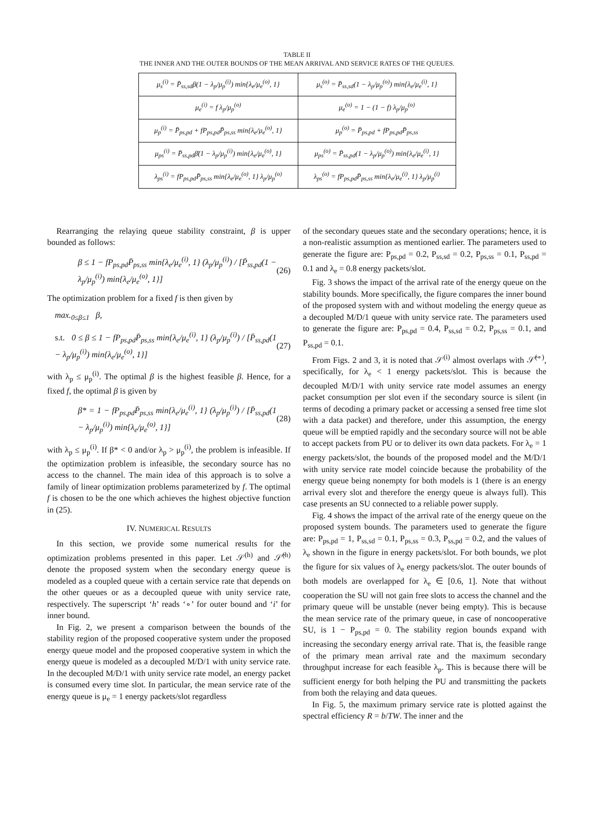TABLE II
THE INNER AND THE OUTER BOUNDS OF THE MEAN ARRIVAL AND SERVICE RATES OF THE QUEUES.
| μ<sub>s</sub><sup>(i)</sup> = P̄<sub>ss,sd</sub>β(1 − λ<sub>p</sub>/μ<sub>p</sub><sup>(i)</sup>) min{λ<sub>e</sub>/μ<sub>e</sub><sup>(o)</sup>, 1} | μ<sub>s</sub><sup>(o)</sup> = P̄<sub>ss,sd</sub>(1 − λ<sub>p</sub>/μ<sub>p</sub><sup>(o)</sup>) min{λ<sub>e</sub>/μ<sub>e</sub><sup>(i)</sup>, 1} |
| μ<sub>e</sub><sup>(i)</sup> = f λ<sub>p</sub>/μ<sub>p</sub><sup>(o)</sup> | μ<sub>e</sub><sup>(o)</sup> = 1 − (1 − f) λ<sub>p</sub>/μ<sub>p</sub><sup>(o)</sup> |
| μ<sub>p</sub><sup>(i)</sup> = P̄<sub>ps,pd</sub> + fP<sub>ps,pd</sub>P̄<sub>ps,ss</sub> min{λ<sub>e</sub>/μ<sub>e</sub><sup>(o)</sup>, 1} | μ<sub>p</sub><sup>(o)</sup> = P̄<sub>ps,pd</sub> + fP<sub>ps,pd</sub>P̄<sub>ps,ss</sub> |
| μ<sub>ps</sub><sup>(i)</sup> = P̄<sub>ss,pd</sub>β̄(1 − λ<sub>p</sub>/μ<sub>p</sub><sup>(i)</sup>) min{λ<sub>e</sub>/μ<sub>e</sub><sup>(o)</sup>, 1} | μ<sub>ps</sub><sup>(o)</sup> = P̄<sub>ss,pd</sub>(1 − λ<sub>p</sub>/μ<sub>p</sub><sup>(o)</sup>) min{λ<sub>e</sub>/μ<sub>e</sub><sup>(i)</sup>, 1} |
| λ<sub>ps</sub><sup>(i)</sup> = fP<sub>ps,pd</sub>P̄<sub>ps,ss</sub> min{λ<sub>e</sub>/μ<sub>e</sub><sup>(o)</sup>, 1} λ<sub>p</sub>/μ<sub>p</sub><sup>(o)</sup> | λ<sub>ps</sub><sup>(o)</sup> = fP<sub>ps,pd</sub>P̄<sub>ps,ss</sub> min{λ<sub>e</sub>/μ<sub>e</sub><sup>(i)</sup>, 1} λ<sub>p</sub>/μ<sub>p</sub><sup>(i)</sup> |
Rearranging the relaying queue stability constraint, β is upper bounded as follows:
β ≤ 1 − fP<sub>ps,pd</sub>P̄<sub>ps,ss</sub> min{λ<sub>e</sub>/μ<sub>e</sub><sup>(i)</sup>, 1} (λ<sub>p</sub>/μ<sub>p</sub><sup>(i)</sup>) / [P̄<sub>ss,pd</sub>(1 − λ<sub>p</sub>/μ<sub>p</sub><sup>(i)</sup>) min{λ<sub>e</sub>/μ<sub>e</sub><sup>(o)</sup>, 1}] (26)
The optimization problem for a fixed f is then given by
max.<sub>0≤β≤1</sub> β,
s.t. 0 ≤ β ≤ 1 − fP<sub>ps,pd</sub>P̄<sub>ps,ss</sub> min{λ<sub>e</sub>/μ<sub>e</sub><sup>(i)</sup>, 1} (λ<sub>p</sub>/μ<sub>p</sub><sup>(i)</sup>) / [P̄<sub>ss,pd</sub>(1 − λ<sub>p</sub>/μ<sub>p</sub><sup>(i)</sup>) min{λ<sub>e</sub>/μ<sub>e</sub><sup>(o)</sup>, 1}] (27)
with λ<sub>p</sub> ≤ μ<sub>p</sub><sup>(i)</sup>. The optimal β is the highest feasible β. Hence, for a fixed f, the optimal β is given by
β* = 1 − fP<sub>ps,pd</sub>P̄<sub>ps,ss</sub> min{λ<sub>e</sub>/μ<sub>e</sub><sup>(i)</sup>, 1} (λ<sub>p</sub>/μ<sub>p</sub><sup>(i)</sup>) / [P̄<sub>ss,pd</sub>(1 − λ<sub>p</sub>/μ<sub>p</sub><sup>(i)</sup>) min{λ<sub>e</sub>/μ<sub>e</sub><sup>(o)</sup>, 1}] (28)
with λ<sub>p</sub> ≤ μ<sub>p</sub><sup>(i)</sup>. If β* < 0 and/or λ<sub>p</sub> > μ<sub>p</sub><sup>(i)</sup>, the problem is infeasible. If the optimization problem is infeasible, the secondary source has no access to the channel. The main idea of this approach is to solve a family of linear optimization problems parameterized by f. The optimal f is chosen to be the one which achieves the highest objective function in (25).
IV. NUMERICAL RESULTS
In this section, we provide some numerical results for the optimization problems presented in this paper. Let 𝒮<sup>(h)</sup> and 𝒮̂<sup>(h)</sup> denote the proposed system when the secondary energy queue is modeled as a coupled queue with a certain service rate that depends on the other queues or as a decoupled queue with unity service rate, respectively. The superscript ‘h’ reads ‘∘’ for outer bound and ‘i’ for inner bound.
In Fig. 2, we present a comparison between the bounds of the stability region of the proposed cooperative system under the proposed energy queue model and the proposed cooperative system in which the energy queue is modeled as a decoupled M/D/1 with unity service rate. In the decoupled M/D/1 with unity service rate model, an energy packet is consumed every time slot. In particular, the mean service rate of the energy queue is μ<sub>e</sub> = 1 energy packets/slot regardless
of the secondary queues state and the secondary operations; hence, it is a non-realistic assumption as mentioned earlier. The parameters used to generate the figure are: P<sub>ps,pd</sub> = 0.2, P<sub>ss,sd</sub> = 0.2, P<sub>ps,ss</sub> = 0.1, P<sub>ss,pd</sub> = 0.1 and λ<sub>e</sub> = 0.8 energy packets/slot.
Fig. 3 shows the impact of the arrival rate of the energy queue on the stability bounds. More specifically, the figure compares the inner bound of the proposed system with and without modeling the energy queue as a decoupled M/D/1 queue with unity service rate. The parameters used to generate the figure are: P<sub>ps,pd</sub> = 0.4, P<sub>ss,sd</sub> = 0.2, P<sub>ps,ss</sub> = 0.1, and P<sub>ss,pd</sub> = 0.1.
From Figs. 2 and 3, it is noted that 𝒮<sup>(i)</sup> almost overlaps with 𝒮̂<sup>(∘)</sup>, specifically, for λ<sub>e</sub> < 1 energy packets/slot. This is because the decoupled M/D/1 with unity service rate model assumes an energy packet consumption per slot even if the secondary source is silent (in terms of decoding a primary packet or accessing a sensed free time slot with a data packet) and therefore, under this assumption, the energy queue will be emptied rapidly and the secondary source will not be able to accept packets from PU or to deliver its own data packets. For λ<sub>e</sub> = 1 energy packets/slot, the bounds of the proposed model and the M/D/1 with unity service rate model coincide because the probability of the energy queue being nonempty for both models is 1 (there is an energy arrival every slot and therefore the energy queue is always full). This case presents an SU connected to a reliable power supply.
Fig. 4 shows the impact of the arrival rate of the energy queue on the proposed system bounds. The parameters used to generate the figure are: P<sub>ps,pd</sub> = 1, P<sub>ss,sd</sub> = 0.1, P<sub>ps,ss</sub> = 0.3, P<sub>ss,pd</sub> = 0.2, and the values of λ<sub>e</sub> shown in the figure in energy packets/slot. For both bounds, we plot the figure for six values of λ<sub>e</sub> energy packets/slot. The outer bounds of both models are overlapped for λ<sub>e</sub> ∈ [0.6, 1]. Note that without cooperation the SU will not gain free slots to access the channel and the primary queue will be unstable (never being empty). This is because the mean service rate of the primary queue, in case of noncooperative SU, is 1 − P<sub>ps,pd</sub> = 0. The stability region bounds expand with increasing the secondary energy arrival rate. That is, the feasible range of the primary mean arrival rate and the maximum secondary throughput increase for each feasible λ<sub>p</sub>. This is because there will be sufficient energy for both helping the PU and transmitting the packets from both the relaying and data queues.
In Fig. 5, the maximum primary service rate is plotted against the spectral efficiency R = b/TW. The inner and the